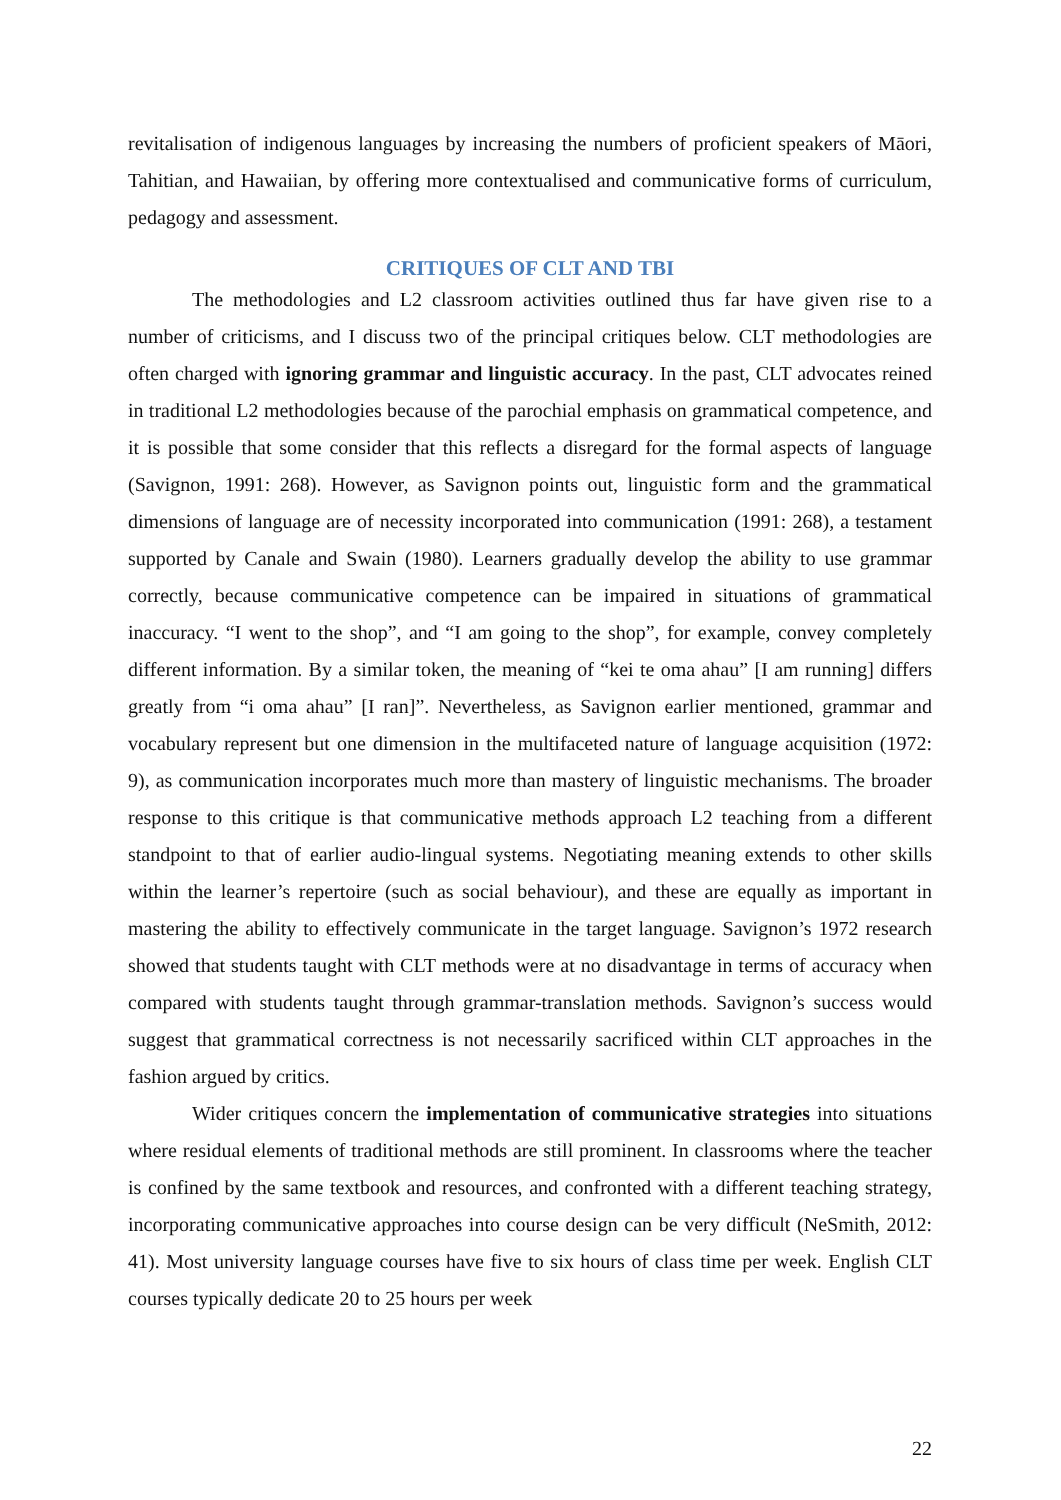revitalisation of indigenous languages by increasing the numbers of proficient speakers of Māori, Tahitian, and Hawaiian, by offering more contextualised and communicative forms of curriculum, pedagogy and assessment.
CRITIQUES OF CLT AND TBI
The methodologies and L2 classroom activities outlined thus far have given rise to a number of criticisms, and I discuss two of the principal critiques below. CLT methodologies are often charged with ignoring grammar and linguistic accuracy. In the past, CLT advocates reined in traditional L2 methodologies because of the parochial emphasis on grammatical competence, and it is possible that some consider that this reflects a disregard for the formal aspects of language (Savignon, 1991: 268). However, as Savignon points out, linguistic form and the grammatical dimensions of language are of necessity incorporated into communication (1991: 268), a testament supported by Canale and Swain (1980). Learners gradually develop the ability to use grammar correctly, because communicative competence can be impaired in situations of grammatical inaccuracy. “I went to the shop”, and “I am going to the shop”, for example, convey completely different information. By a similar token, the meaning of “kei te oma ahau” [I am running] differs greatly from “i oma ahau” [I ran]”. Nevertheless, as Savignon earlier mentioned, grammar and vocabulary represent but one dimension in the multifaceted nature of language acquisition (1972: 9), as communication incorporates much more than mastery of linguistic mechanisms. The broader response to this critique is that communicative methods approach L2 teaching from a different standpoint to that of earlier audio-lingual systems. Negotiating meaning extends to other skills within the learner’s repertoire (such as social behaviour), and these are equally as important in mastering the ability to effectively communicate in the target language. Savignon’s 1972 research showed that students taught with CLT methods were at no disadvantage in terms of accuracy when compared with students taught through grammar-translation methods. Savignon’s success would suggest that grammatical correctness is not necessarily sacrificed within CLT approaches in the fashion argued by critics.
Wider critiques concern the implementation of communicative strategies into situations where residual elements of traditional methods are still prominent. In classrooms where the teacher is confined by the same textbook and resources, and confronted with a different teaching strategy, incorporating communicative approaches into course design can be very difficult (NeSmith, 2012: 41). Most university language courses have five to six hours of class time per week. English CLT courses typically dedicate 20 to 25 hours per week
22